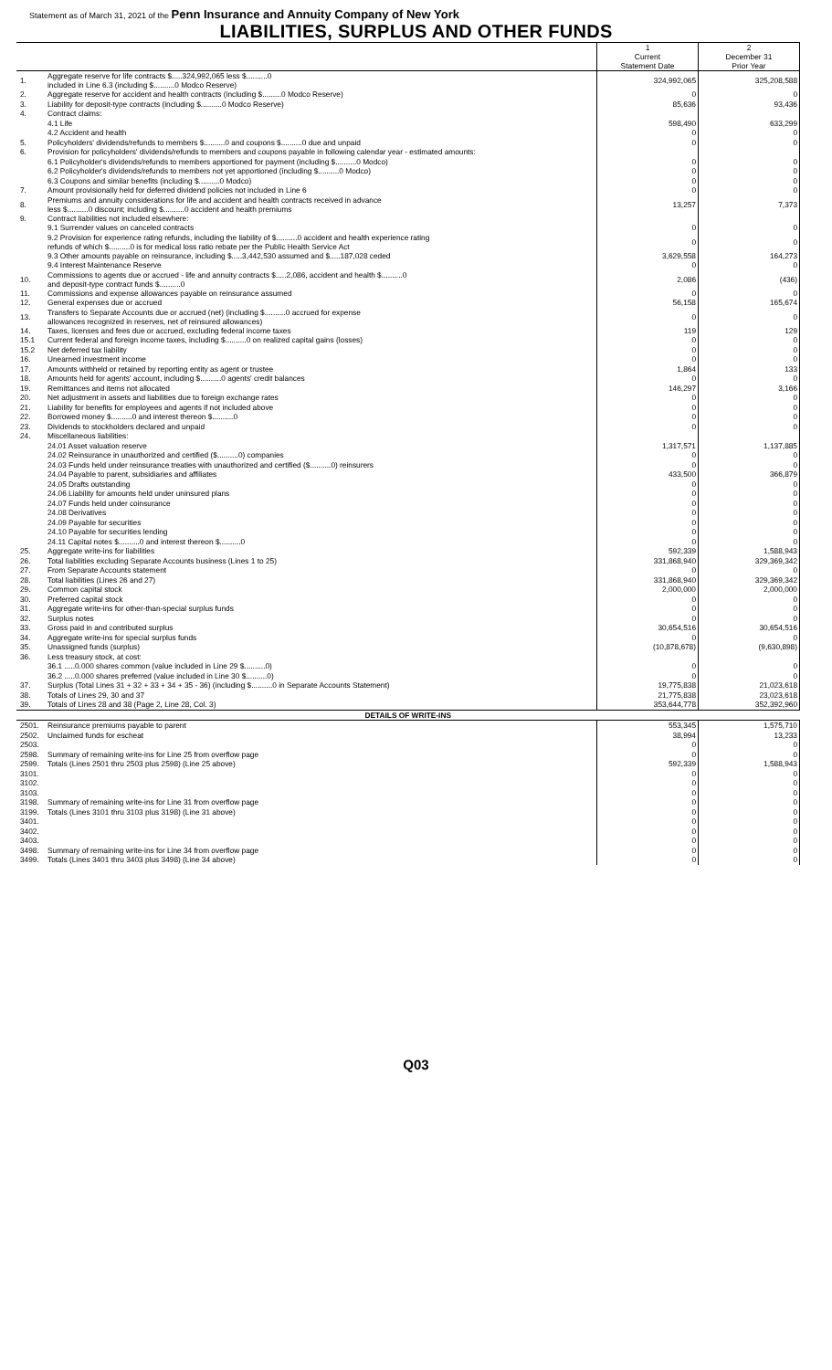Statement as of March 31, 2021 of the Penn Insurance and Annuity Company of New York
LIABILITIES, SURPLUS AND OTHER FUNDS
| | | 1 Current Statement Date | 2 December 31 Prior Year |
| --- | --- | --- | --- |
| 1. | Aggregate reserve for life contracts $.....324,992,065 less $..........0 included in Line 6.3 (including $..........0 Modco Reserve) | 324,992,065 | 325,208,588 |
| 2. | Aggregate reserve for accident and health contracts (including $.........0 Modco Reserve) | 0 | 0 |
| 3. | Liability for deposit-type contracts (including $..........0 Modco Reserve) | 85,636 | 93,436 |
| 4. | Contract claims: | | |
| | 4.1 Life | 598,490 | 633,299 |
| | 4.2 Accident and health | 0 | 0 |
| 5. | Policyholders' dividends/refunds to members $..........0 and coupons $..........0 due and unpaid | 0 | 0 |
| 6. | Provision for policyholders' dividends/refunds to members and coupons payable in following calendar year - estimated amounts: | | |
| | 6.1 Policyholder's dividends/refunds to members apportioned for payment (including $..........0 Modco) | 0 | 0 |
| | 6.2 Policyholder's dividends/refunds to members not yet apportioned (including $..........0 Modco) | 0 | 0 |
| | 6.3 Coupons and similar benefits (including $..........0 Modco) | 0 | 0 |
| 7. | Amount provisionally held for deferred dividend policies not included in Line 6 | 0 | 0 |
| 8. | Premiums and annuity considerations for life and accident and health contracts received in advance less $..........0 discount; including $..........0 accident and health premiums | 13,257 | 7,373 |
| 9. | Contract liabilities not included elsewhere: | | |
| | 9.1 Surrender values on canceled contracts | 0 | 0 |
| | 9.2 Provision for experience rating refunds, including the liability of $..........0 accident and health experience rating refunds of which $..........0 is for medical loss ratio rebate per the Public Health Service Act | 0 | 0 |
| | 9.3 Other amounts payable on reinsurance, including $.....3,442,530 assumed and $.....187,028 ceded | 3,629,558 | 164,273 |
| | 9.4 Interest Maintenance Reserve | 0 | 0 |
| 10. | Commissions to agents due or accrued - life and annuity contracts $.....2,086, accident and health $..........0 and deposit-type contract funds $..........0 | 2,086 | (436) |
| 11. | Commissions and expense allowances payable on reinsurance assumed | 0 | 0 |
| 12. | General expenses due or accrued | 56,158 | 165,674 |
| 13. | Transfers to Separate Accounts due or accrued (net) (including $..........0 accrued for expense allowances recognized in reserves, net of reinsured allowances) | 0 | 0 |
| 14. | Taxes, licenses and fees due or accrued, excluding federal income taxes | 119 | 129 |
| 15.1 | Current federal and foreign income taxes, including $..........0 on realized capital gains (losses) | 0 | 0 |
| 15.2 | Net deferred tax liability | 0 | 0 |
| 16. | Unearned investment income | 0 | 0 |
| 17. | Amounts withheld or retained by reporting entity as agent or trustee | 1,864 | 133 |
| 18. | Amounts held for agents' account, including $..........0 agents' credit balances | 0 | 0 |
| 19. | Remittances and items not allocated | 146,297 | 3,166 |
| 20. | Net adjustment in assets and liabilities due to foreign exchange rates | 0 | 0 |
| 21. | Liability for benefits for employees and agents if not included above | 0 | 0 |
| 22. | Borrowed money $..........0 and interest thereon $..........0 | 0 | 0 |
| 23. | Dividends to stockholders declared and unpaid | 0 | 0 |
| 24. | Miscellaneous liabilities: | | |
| | 24.01 Asset valuation reserve | 1,317,571 | 1,137,885 |
| | 24.02 Reinsurance in unauthorized and certified ($..........0) companies | 0 | 0 |
| | 24.03 Funds held under reinsurance treaties with unauthorized and certified ($..........0) reinsurers | 0 | 0 |
| | 24.04 Payable to parent, subsidiaries and affiliates | 433,500 | 366,879 |
| | 24.05 Drafts outstanding | 0 | 0 |
| | 24.06 Liability for amounts held under uninsured plans | 0 | 0 |
| | 24.07 Funds held under coinsurance | 0 | 0 |
| | 24.08 Derivatives | 0 | 0 |
| | 24.09 Payable for securities | 0 | 0 |
| | 24.10 Payable for securities lending | 0 | 0 |
| | 24.11 Capital notes $..........0 and interest thereon $..........0 | 0 | 0 |
| 25. | Aggregate write-ins for liabilities | 592,339 | 1,588,943 |
| 26. | Total liabilities excluding Separate Accounts business (Lines 1 to 25) | 331,868,940 | 329,369,342 |
| 27. | From Separate Accounts statement | 0 | 0 |
| 28. | Total liabilities (Lines 26 and 27) | 331,868,940 | 329,369,342 |
| 29. | Common capital stock | 2,000,000 | 2,000,000 |
| 30. | Preferred capital stock | 0 | 0 |
| 31. | Aggregate write-ins for other-than-special surplus funds | 0 | 0 |
| 32. | Surplus notes | 0 | 0 |
| 33. | Gross paid in and contributed surplus | 30,654,516 | 30,654,516 |
| 34. | Aggregate write-ins for special surplus funds | 0 | 0 |
| 35. | Unassigned funds (surplus) | (10,878,678) | (9,630,898) |
| 36. | Less treasury stock, at cost: | | |
| | 36.1 .....0.000 shares common (value included in Line 29 $..........0) | 0 | 0 |
| | 36.2 .....0.000 shares preferred (value included in Line 30 $..........0) | 0 | 0 |
| 37. | Surplus (Total Lines 31 + 32 + 33 + 34 + 35 - 36) (including $..........0 in Separate Accounts Statement) | 19,775,838 | 21,023,618 |
| 38. | Totals of Lines 29, 30 and 37 | 21,775,838 | 23,023,618 |
| 39. | Totals of Lines 28 and 38 (Page 2, Line 28, Col. 3) | 353,644,778 | 352,392,960 |
| DETAILS OF WRITE-INS | | | |
| 2501. | Reinsurance premiums payable to parent | 553,345 | 1,575,710 |
| 2502. | Unclaimed funds for escheat | 38,994 | 13,233 |
| 2503. | | 0 | 0 |
| 2598. | Summary of remaining write-ins for Line 25 from overflow page | 0 | 0 |
| 2599. | Totals (Lines 2501 thru 2503 plus 2598) (Line 25 above) | 592,339 | 1,588,943 |
| 3101. | | 0 | 0 |
| 3102. | | 0 | 0 |
| 3103. | | 0 | 0 |
| 3198. | Summary of remaining write-ins for Line 31 from overflow page | 0 | 0 |
| 3199. | Totals (Lines 3101 thru 3103 plus 3198) (Line 31 above) | 0 | 0 |
| 3401. | | 0 | 0 |
| 3402. | | 0 | 0 |
| 3403. | | 0 | 0 |
| 3498. | Summary of remaining write-ins for Line 34 from overflow page | 0 | 0 |
| 3499. | Totals (Lines 3401 thru 3403 plus 3498) (Line 34 above) | 0 | 0 |
Q03